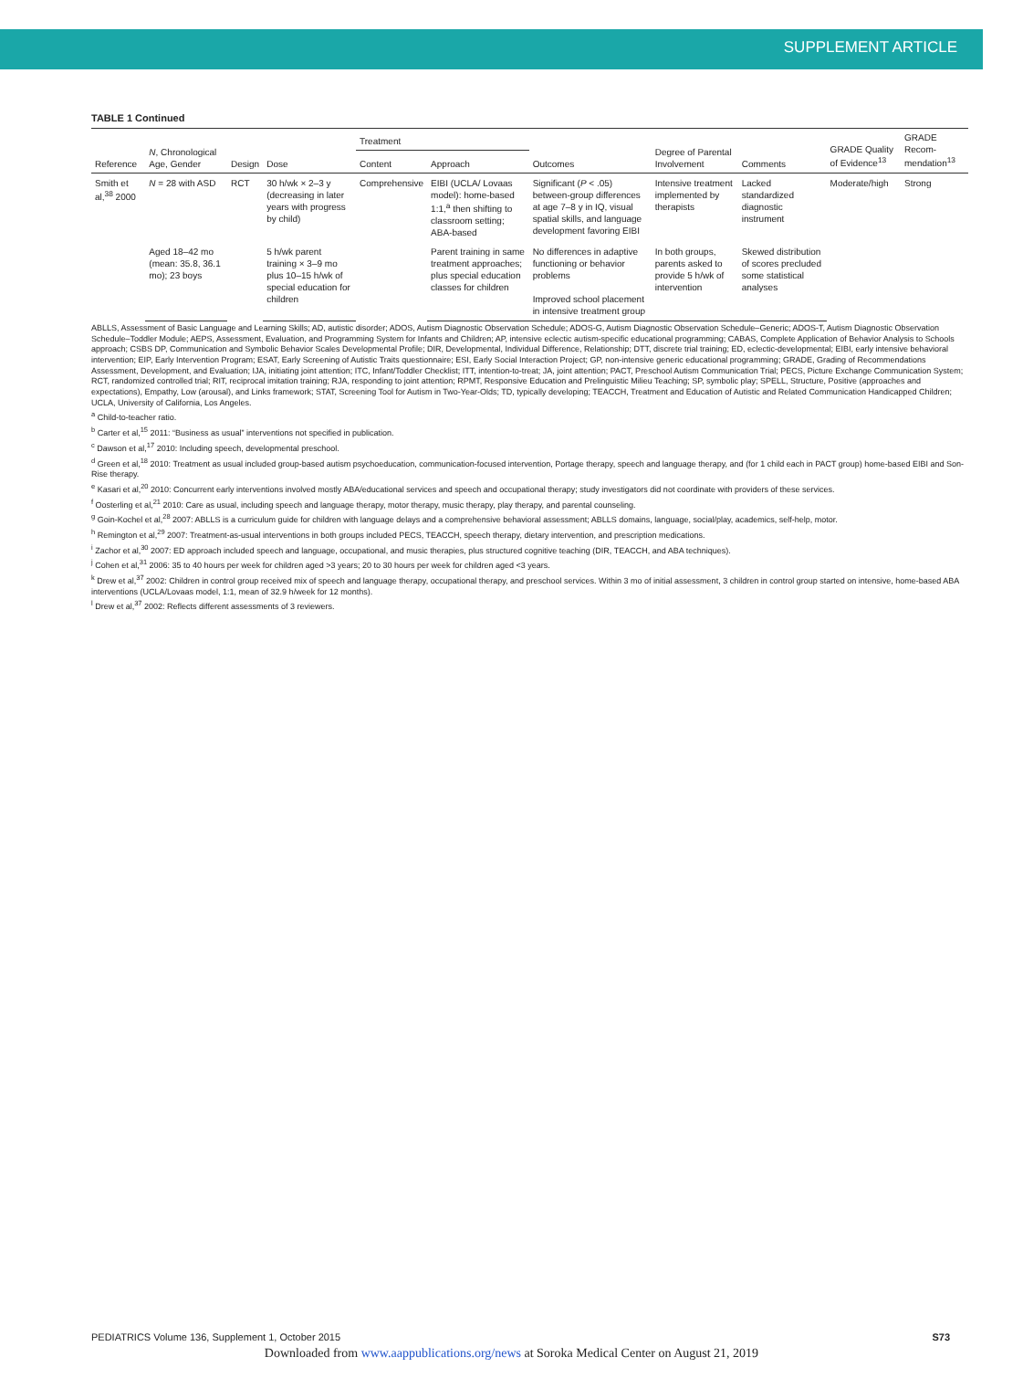SUPPLEMENT ARTICLE
TABLE 1 Continued
| Reference | N , Chronological Age, Gender | Design | Dose | Treatment | | Outcomes | Degree of Parental Involvement | Comments | GRADE Quality of Evidence<sup>13</sup> | GRADE Recom-mendation<sup>13</sup> |
| --- | --- | --- | --- | --- | --- | --- | --- | --- | --- | --- |
| | | | | Content | Approach | | | | | |
| Smith et al,<sup>38</sup> 2000 | N = 28 with ASD | RCT | 30 h/wk × 2–3 y (decreasing in later years with progress by child) | Comprehensive | EIBI (UCLA/ Lovaas model): home-based 1:1,<sup>a</sup> then shifting to classroom setting; ABA-based | Significant ( P < .05) between-group differences at age 7–8 y in IQ, visual spatial skills, and language development favoring EIBI | Intensive treatment implemented by therapists | Lacked standardized diagnostic instrument | Moderate/high | Strong |
| | Aged 18–42 mo (mean: 35.8, 36.1 mo); 23 boys | | 5 h/wk parent training × 3–9 mo plus 10–15 h/wk of special education for children | | Parent training in same treatment approaches; plus special education classes for children | No differences in adaptive functioning or behavior problems Improved school placement in intensive treatment group | In both groups, parents asked to provide 5 h/wk of intervention | Skewed distribution of scores precluded some statistical analyses | | |
ABLLS, Assessment of Basic Language and Learning Skills; AD, autistic disorder; ADOS, Autism Diagnostic Observation Schedule; ADOS-G, Autism Diagnostic Observation Schedule–Generic; ADOS-T, Autism Diagnostic Observation Schedule–Toddler Module; AEPS, Assessment, Evaluation, and Programming System for Infants and Children; AP, intensive eclectic autism-specific educational programming; CABAS, Complete Application of Behavior Analysis to Schools approach; CSBS DP, Communication and Symbolic Behavior Scales Developmental Profile; DIR, Developmental, Individual Difference, Relationship; DTT, discrete trial training; ED, eclectic-developmental; EIBI, early intensive behavioral intervention; EIP, Early Intervention Program; ESAT, Early Screening of Autistic Traits questionnaire; ESI, Early Social Interaction Project; GP, non-intensive generic educational programming; GRADE, Grading of Recommendations Assessment, Development, and Evaluation; IJA, initiating joint attention; ITC, Infant/Toddler Checklist; ITT, intention-to-treat; JA, joint attention; PACT, Preschool Autism Communication Trial; PECS, Picture Exchange Communication System; RCT, randomized controlled trial; RIT, reciprocal imitation training; RJA, responding to joint attention; RPMT, Responsive Education and Prelinguistic Milieu Teaching; SP, symbolic play; SPELL, Structure, Positive (approaches and expectations), Empathy, Low (arousal), and Links framework; STAT, Screening Tool for Autism in Two-Year-Olds; TD, typically developing; TEACCH, Treatment and Education of Autistic and Related Communication Handicapped Children; UCLA, University of California, Los Angeles.
<sup>a</sup> Child-to-teacher ratio.
<sup>b</sup> Carter et al,<sup>15</sup> 2011: “Business as usual” interventions not specified in publication.
<sup>c</sup> Dawson et al,<sup>17</sup> 2010: Including speech, developmental preschool.
<sup>d</sup> Green et al,<sup>18</sup> 2010: Treatment as usual included group-based autism psychoeducation, communication-focused intervention, Portage therapy, speech and language therapy, and (for 1 child each in PACT group) home-based EIBI and Son-Rise therapy.
<sup>e</sup> Kasari et al,<sup>20</sup> 2010: Concurrent early interventions involved mostly ABA/educational services and speech and occupational therapy; study investigators did not coordinate with providers of these services.
<sup>f</sup> Oosterling et al,<sup>21</sup> 2010: Care as usual, including speech and language therapy, motor therapy, music therapy, play therapy, and parental counseling.
<sup>g</sup> Goin-Kochel et al,<sup>28</sup> 2007: ABLLS is a curriculum guide for children with language delays and a comprehensive behavioral assessment; ABLLS domains, language, social/play, academics, self-help, motor.
<sup>h</sup> Remington et al,<sup>29</sup> 2007: Treatment-as-usual interventions in both groups included PECS, TEACCH, speech therapy, dietary intervention, and prescription medications.
<sup>i</sup> Zachor et al,<sup>30</sup> 2007: ED approach included speech and language, occupational, and music therapies, plus structured cognitive teaching (DIR, TEACCH, and ABA techniques).
<sup>j</sup> Cohen et al,<sup>31</sup> 2006: 35 to 40 hours per week for children aged >3 years; 20 to 30 hours per week for children aged <3 years.
<sup>k</sup> Drew et al,<sup>37</sup> 2002: Children in control group received mix of speech and language therapy, occupational therapy, and preschool services. Within 3 mo of initial assessment, 3 children in control group started on intensive, home-based ABA interventions (UCLA/Lovaas model, 1:1, mean of 32.9 h/week for 12 months).
<sup>l</sup> Drew et al,<sup>37</sup> 2002: Reflects different assessments of 3 reviewers.
PEDIATRICS Volume 136, Supplement 1, October 2015 S73
Downloaded from www.aappublications.org/news at Soroka Medical Center on August 21, 2019